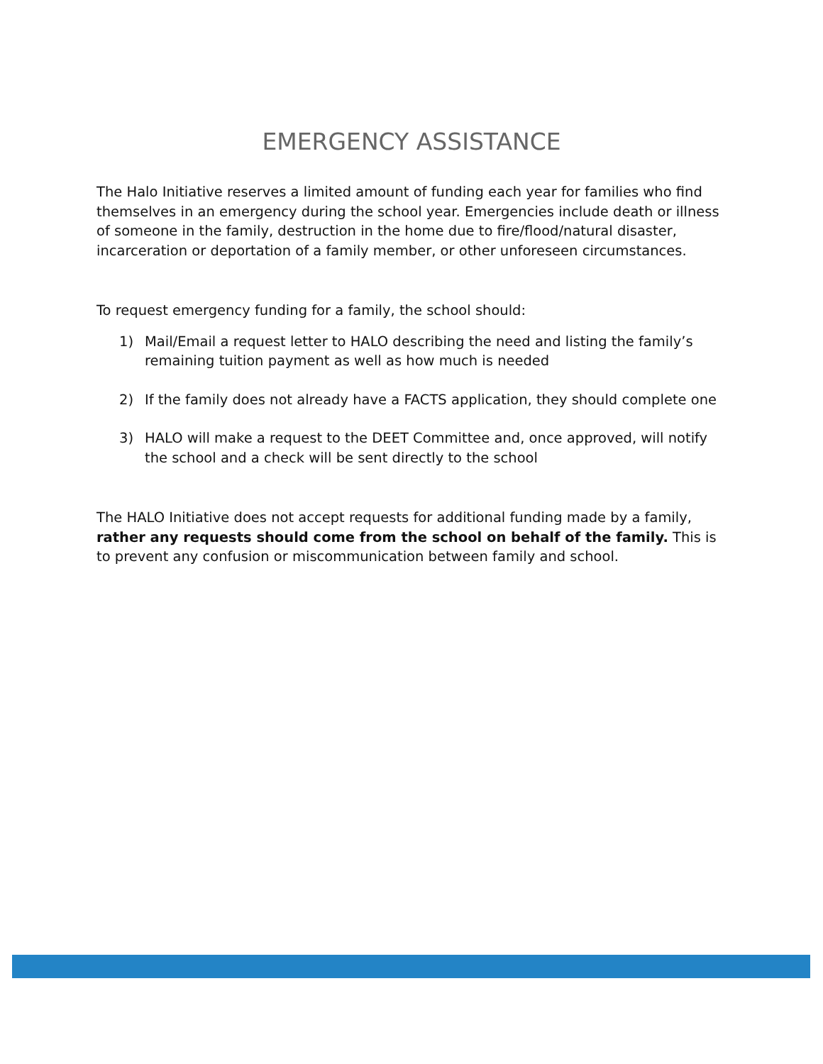EMERGENCY ASSISTANCE
The Halo Initiative reserves a limited amount of funding each year for families who find themselves in an emergency during the school year. Emergencies include death or illness of someone in the family, destruction in the home due to fire/flood/natural disaster, incarceration or deportation of a family member, or other unforeseen circumstances.
To request emergency funding for a family, the school should:
1) Mail/Email a request letter to HALO describing the need and listing the family’s remaining tuition payment as well as how much is needed
2) If the family does not already have a FACTS application, they should complete one
3) HALO will make a request to the DEET Committee and, once approved, will notify the school and a check will be sent directly to the school
The HALO Initiative does not accept requests for additional funding made by a family, rather any requests should come from the school on behalf of the family. This is to prevent any confusion or miscommunication between family and school.